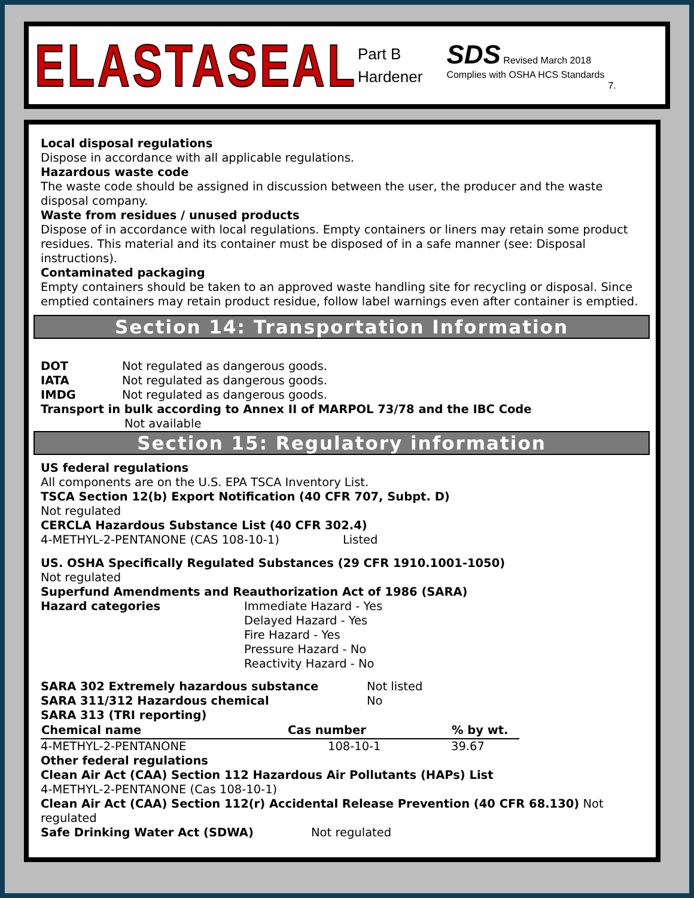ELASTASEAL
Part B
Hardener
SDS Revised March 2018
Complies with OSHA HCS Standards
7.
Local disposal regulations
Dispose in accordance with all applicable regulations.
Hazardous waste code
The waste code should be assigned in discussion between the user, the producer and the waste disposal company.
Waste from residues / unused products
Dispose of in accordance with local regulations. Empty containers or liners may retain some product residues. This material and its container must be disposed of in a safe manner (see: Disposal instructions).
Contaminated packaging
Empty containers should be taken to an approved waste handling site for recycling or disposal. Since emptied containers may retain product residue, follow label warnings even after container is emptied.
Section 14: Transportation Information
| DOT | Not regulated as dangerous goods. |
| IATA | Not regulated as dangerous goods. |
| IMDG | Not regulated as dangerous goods. |
Transport in bulk according to Annex II of MARPOL 73/78 and the IBC Code
Not available
Section 15: Regulatory information
US federal regulations
All components are on the U.S. EPA TSCA Inventory List.
TSCA Section 12(b) Export Notification (40 CFR 707, Subpt. D)
Not regulated
CERCLA Hazardous Substance List (40 CFR 302.4)
4-METHYL-2-PENTANONE (CAS 108-10-1) Listed
US. OSHA Specifically Regulated Substances (29 CFR 1910.1001-1050)
Not regulated
Superfund Amendments and Reauthorization Act of 1986 (SARA)
| Hazard categories | Immediate Hazard - Yes Delayed Hazard - Yes Fire Hazard - Yes Pressure Hazard - No Reactivity Hazard - No |
| SARA 302 Extremely hazardous substance | Not listed |
| SARA 311/312 Hazardous chemical | No |
SARA 313 (TRI reporting)
| Chemical name | Cas number | % by wt. |
| --- | --- | --- |
| 4-METHYL-2-PENTANONE | 108-10-1 | 39.67 |
Other federal regulations
Clean Air Act (CAA) Section 112 Hazardous Air Pollutants (HAPs) List
4-METHYL-2-PENTANONE (Cas 108-10-1)
Clean Air Act (CAA) Section 112(r) Accidental Release Prevention (40 CFR 68.130) Not regulated
Safe Drinking Water Act (SDWA) Not regulated